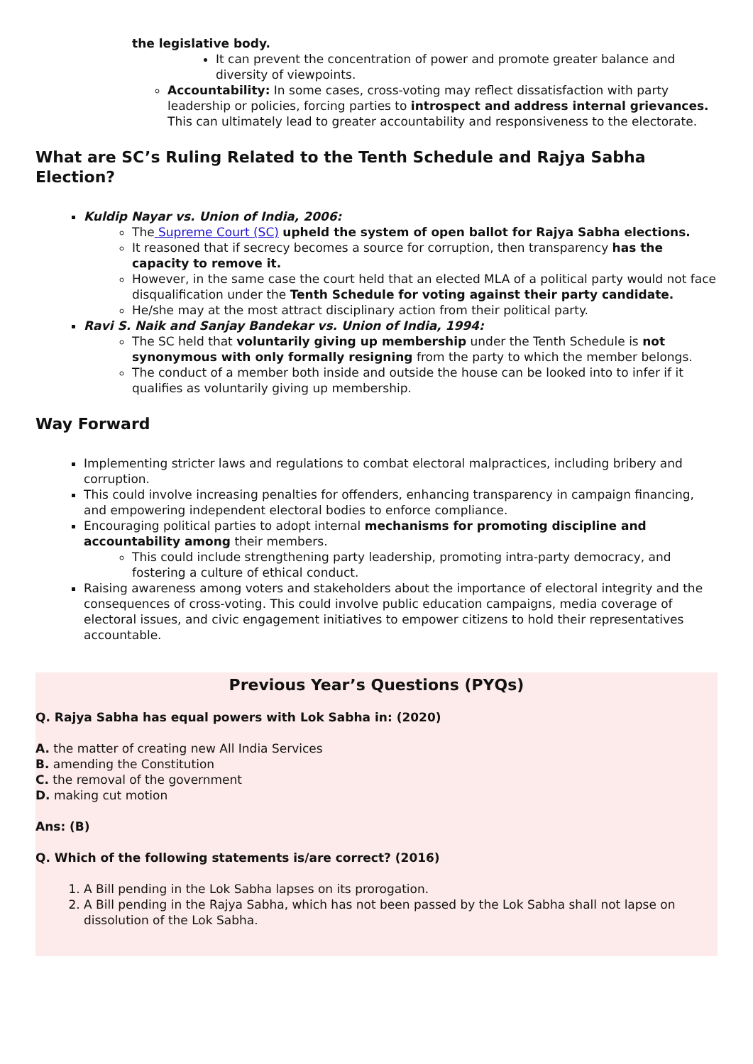the legislative body.
It can prevent the concentration of power and promote greater balance and diversity of viewpoints.
Accountability: In some cases, cross-voting may reflect dissatisfaction with party leadership or policies, forcing parties to introspect and address internal grievances. This can ultimately lead to greater accountability and responsiveness to the electorate.
What are SC’s Ruling Related to the Tenth Schedule and Rajya Sabha Election?
Kuldip Nayar vs. Union of India, 2006:
The Supreme Court (SC) upheld the system of open ballot for Rajya Sabha elections.
It reasoned that if secrecy becomes a source for corruption, then transparency has the capacity to remove it.
However, in the same case the court held that an elected MLA of a political party would not face disqualification under the Tenth Schedule for voting against their party candidate.
He/she may at the most attract disciplinary action from their political party.
Ravi S. Naik and Sanjay Bandekar vs. Union of India, 1994:
The SC held that voluntarily giving up membership under the Tenth Schedule is not synonymous with only formally resigning from the party to which the member belongs.
The conduct of a member both inside and outside the house can be looked into to infer if it qualifies as voluntarily giving up membership.
Way Forward
Implementing stricter laws and regulations to combat electoral malpractices, including bribery and corruption.
This could involve increasing penalties for offenders, enhancing transparency in campaign financing, and empowering independent electoral bodies to enforce compliance.
Encouraging political parties to adopt internal mechanisms for promoting discipline and accountability among their members.
This could include strengthening party leadership, promoting intra-party democracy, and fostering a culture of ethical conduct.
Raising awareness among voters and stakeholders about the importance of electoral integrity and the consequences of cross-voting. This could involve public education campaigns, media coverage of electoral issues, and civic engagement initiatives to empower citizens to hold their representatives accountable.
Previous Year’s Questions (PYQs)
Q. Rajya Sabha has equal powers with Lok Sabha in: (2020)
A. the matter of creating new All India Services
B. amending the Constitution
C. the removal of the government
D. making cut motion
Ans: (B)
Q. Which of the following statements is/are correct? (2016)
1. A Bill pending in the Lok Sabha lapses on its prorogation.
2. A Bill pending in the Rajya Sabha, which has not been passed by the Lok Sabha shall not lapse on dissolution of the Lok Sabha.